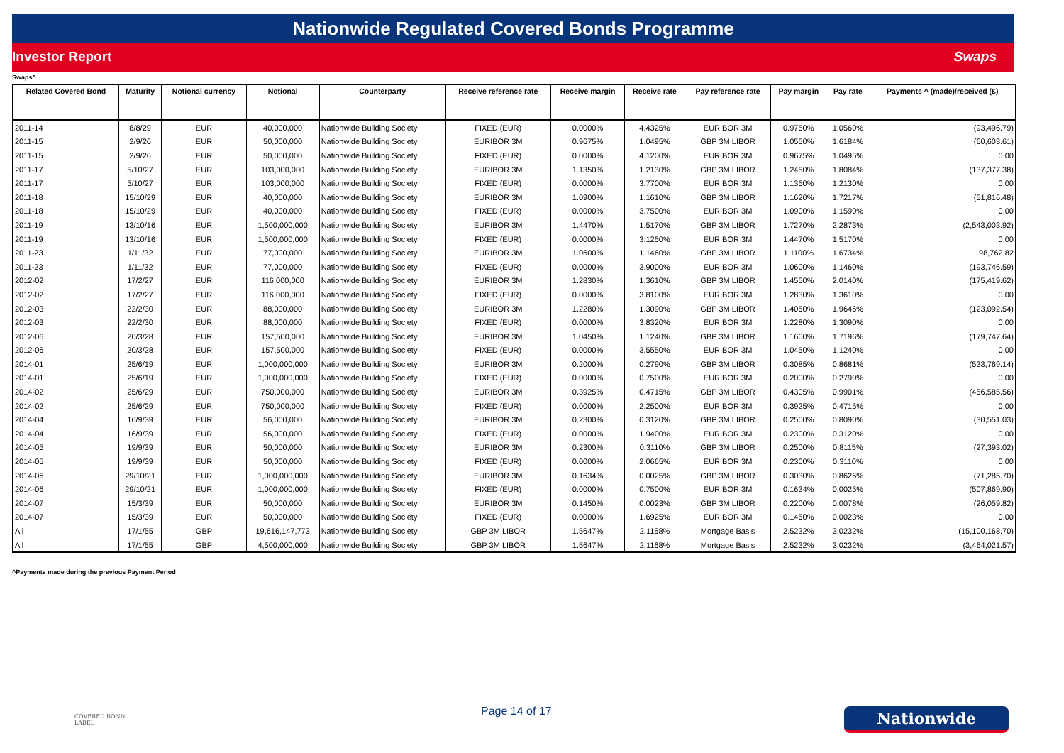Nationwide Regulated Covered Bonds Programme
Investor Report Swaps
Swaps^
| Related Covered Bond | Maturity | Notional currency | Notional | Counterparty | Receive reference rate | Receive margin | Receive rate | Pay reference rate | Pay margin | Pay rate | Payments ^ (made)/received (£) |
| --- | --- | --- | --- | --- | --- | --- | --- | --- | --- | --- | --- |
| 2011-14 | 8/8/29 | EUR | 40,000,000 | Nationwide Building Society | FIXED (EUR) | 0.0000% | 4.4325% | EURIBOR 3M | 0.9750% | 1.0560% | (93,496.79) |
| 2011-15 | 2/9/26 | EUR | 50,000,000 | Nationwide Building Society | EURIBOR 3M | 0.9675% | 1.0495% | GBP 3M LIBOR | 1.0550% | 1.6184% | (60,603.61) |
| 2011-15 | 2/9/26 | EUR | 50,000,000 | Nationwide Building Society | FIXED (EUR) | 0.0000% | 4.1200% | EURIBOR 3M | 0.9675% | 1.0495% | 0.00 |
| 2011-17 | 5/10/27 | EUR | 103,000,000 | Nationwide Building Society | EURIBOR 3M | 1.1350% | 1.2130% | GBP 3M LIBOR | 1.2450% | 1.8084% | (137,377.38) |
| 2011-17 | 5/10/27 | EUR | 103,000,000 | Nationwide Building Society | FIXED (EUR) | 0.0000% | 3.7700% | EURIBOR 3M | 1.1350% | 1.2130% | 0.00 |
| 2011-18 | 15/10/29 | EUR | 40,000,000 | Nationwide Building Society | EURIBOR 3M | 1.0900% | 1.1610% | GBP 3M LIBOR | 1.1620% | 1.7217% | (51,816.48) |
| 2011-18 | 15/10/29 | EUR | 40,000,000 | Nationwide Building Society | FIXED (EUR) | 0.0000% | 3.7500% | EURIBOR 3M | 1.0900% | 1.1590% | 0.00 |
| 2011-19 | 13/10/16 | EUR | 1,500,000,000 | Nationwide Building Society | EURIBOR 3M | 1.4470% | 1.5170% | GBP 3M LIBOR | 1.7270% | 2.2873% | (2,543,003.92) |
| 2011-19 | 13/10/16 | EUR | 1,500,000,000 | Nationwide Building Society | FIXED (EUR) | 0.0000% | 3.1250% | EURIBOR 3M | 1.4470% | 1.5170% | 0.00 |
| 2011-23 | 1/11/32 | EUR | 77,000,000 | Nationwide Building Society | EURIBOR 3M | 1.0600% | 1.1460% | GBP 3M LIBOR | 1.1100% | 1.6734% | 98,762.82 |
| 2011-23 | 1/11/32 | EUR | 77,000,000 | Nationwide Building Society | FIXED (EUR) | 0.0000% | 3.9000% | EURIBOR 3M | 1.0600% | 1.1460% | (193,746.59) |
| 2012-02 | 17/2/27 | EUR | 116,000,000 | Nationwide Building Society | EURIBOR 3M | 1.2830% | 1.3610% | GBP 3M LIBOR | 1.4550% | 2.0140% | (175,419.62) |
| 2012-02 | 17/2/27 | EUR | 116,000,000 | Nationwide Building Society | FIXED (EUR) | 0.0000% | 3.8100% | EURIBOR 3M | 1.2830% | 1.3610% | 0.00 |
| 2012-03 | 22/2/30 | EUR | 88,000,000 | Nationwide Building Society | EURIBOR 3M | 1.2280% | 1.3090% | GBP 3M LIBOR | 1.4050% | 1.9646% | (123,092.54) |
| 2012-03 | 22/2/30 | EUR | 88,000,000 | Nationwide Building Society | FIXED (EUR) | 0.0000% | 3.8320% | EURIBOR 3M | 1.2280% | 1.3090% | 0.00 |
| 2012-06 | 20/3/28 | EUR | 157,500,000 | Nationwide Building Society | EURIBOR 3M | 1.0450% | 1.1240% | GBP 3M LIBOR | 1.1600% | 1.7196% | (179,747.64) |
| 2012-06 | 20/3/28 | EUR | 157,500,000 | Nationwide Building Society | FIXED (EUR) | 0.0000% | 3.5550% | EURIBOR 3M | 1.0450% | 1.1240% | 0.00 |
| 2014-01 | 25/6/19 | EUR | 1,000,000,000 | Nationwide Building Society | EURIBOR 3M | 0.2000% | 0.2790% | GBP 3M LIBOR | 0.3085% | 0.8681% | (533,769.14) |
| 2014-01 | 25/6/19 | EUR | 1,000,000,000 | Nationwide Building Society | FIXED (EUR) | 0.0000% | 0.7500% | EURIBOR 3M | 0.2000% | 0.2790% | 0.00 |
| 2014-02 | 25/6/29 | EUR | 750,000,000 | Nationwide Building Society | EURIBOR 3M | 0.3925% | 0.4715% | GBP 3M LIBOR | 0.4305% | 0.9901% | (456,585.56) |
| 2014-02 | 25/6/29 | EUR | 750,000,000 | Nationwide Building Society | FIXED (EUR) | 0.0000% | 2.2500% | EURIBOR 3M | 0.3925% | 0.4715% | 0.00 |
| 2014-04 | 16/9/39 | EUR | 56,000,000 | Nationwide Building Society | EURIBOR 3M | 0.2300% | 0.3120% | GBP 3M LIBOR | 0.2500% | 0.8090% | (30,551.03) |
| 2014-04 | 16/9/39 | EUR | 56,000,000 | Nationwide Building Society | FIXED (EUR) | 0.0000% | 1.9400% | EURIBOR 3M | 0.2300% | 0.3120% | 0.00 |
| 2014-05 | 19/9/39 | EUR | 50,000,000 | Nationwide Building Society | EURIBOR 3M | 0.2300% | 0.3110% | GBP 3M LIBOR | 0.2500% | 0.8115% | (27,393.02) |
| 2014-05 | 19/9/39 | EUR | 50,000,000 | Nationwide Building Society | FIXED (EUR) | 0.0000% | 2.0665% | EURIBOR 3M | 0.2300% | 0.3110% | 0.00 |
| 2014-06 | 29/10/21 | EUR | 1,000,000,000 | Nationwide Building Society | EURIBOR 3M | 0.1634% | 0.0025% | GBP 3M LIBOR | 0.3030% | 0.8626% | (71,285.70) |
| 2014-06 | 29/10/21 | EUR | 1,000,000,000 | Nationwide Building Society | FIXED (EUR) | 0.0000% | 0.7500% | EURIBOR 3M | 0.1634% | 0.0025% | (507,869.90) |
| 2014-07 | 15/3/39 | EUR | 50,000,000 | Nationwide Building Society | EURIBOR 3M | 0.1450% | 0.0023% | GBP 3M LIBOR | 0.2200% | 0.0078% | (26,059.82) |
| 2014-07 | 15/3/39 | EUR | 50,000,000 | Nationwide Building Society | FIXED (EUR) | 0.0000% | 1.6925% | EURIBOR 3M | 0.1450% | 0.0023% | 0.00 |
| All | 17/1/55 | GBP | 19,616,147,773 | Nationwide Building Society | GBP 3M LIBOR | 1.5647% | 2.1168% | Mortgage Basis | 2.5232% | 3.0232% | (15,100,168.70) |
| All | 17/1/55 | GBP | 4,500,000,000 | Nationwide Building Society | GBP 3M LIBOR | 1.5647% | 2.1168% | Mortgage Basis | 2.5232% | 3.0232% | (3,464,021.57) |
^Payments made during the previous Payment Period
COVERED BOND
LABEL
Page 14 of 17 Nationwide